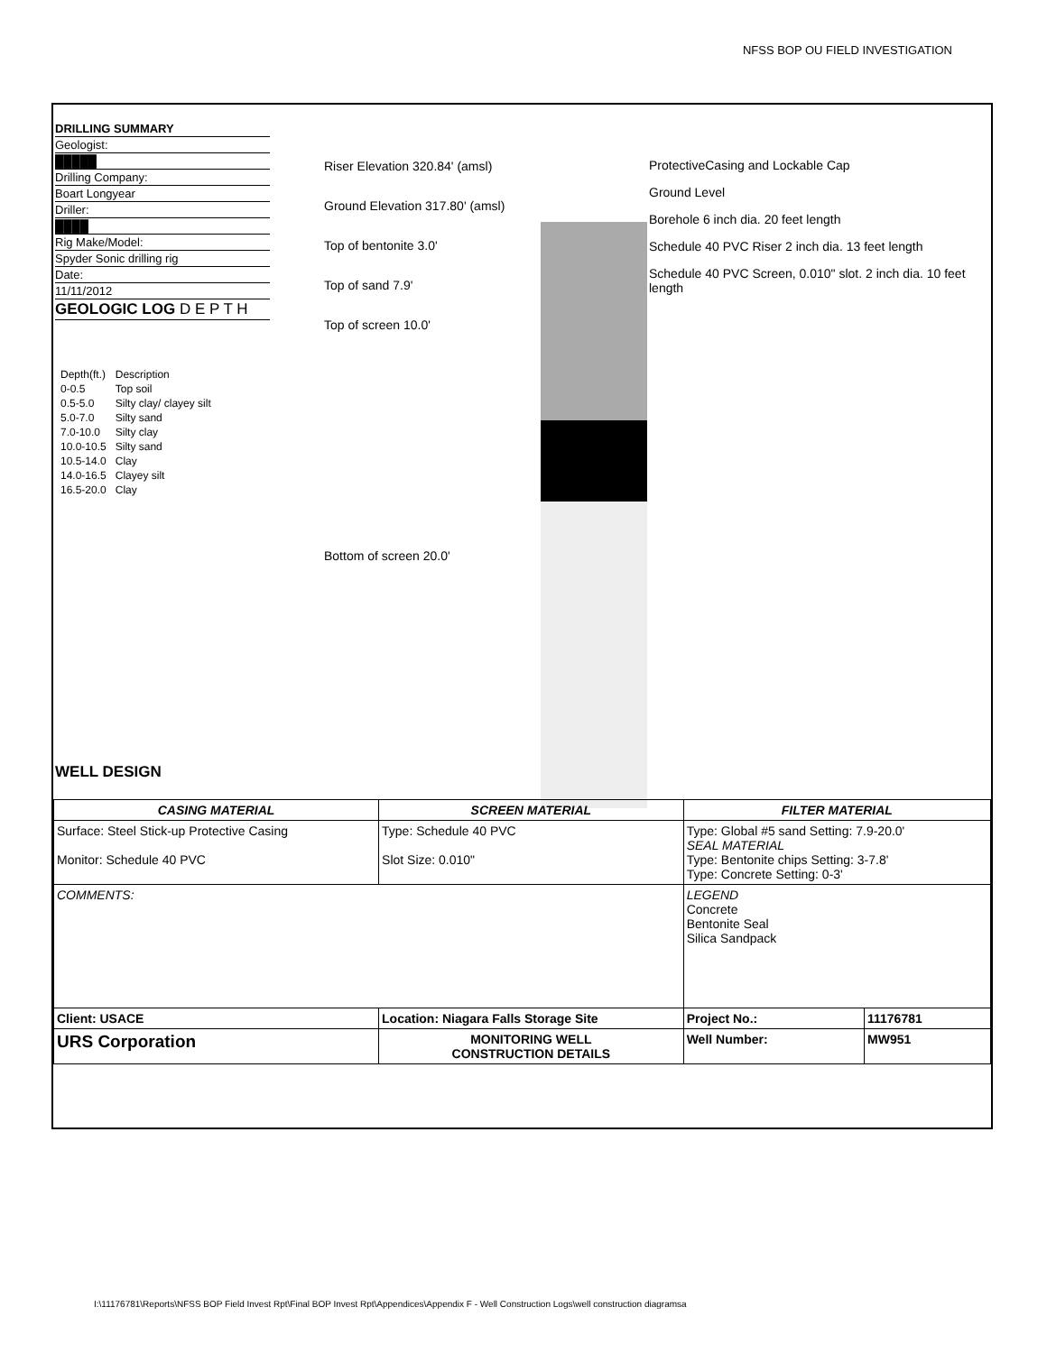NFSS BOP OU FIELD INVESTIGATION
DRILLING SUMMARY
Geologist:
█████
Drilling Company:
Boart Longyear
Driller:
████
Rig Make/Model:
Spyder Sonic drilling rig
Date:
11/11/2012
GEOLOGIC LOG D E P T H
| Depth(ft.) | Description |
| 0-0.5 | Top soil |
| 0.5-5.0 | Silty clay/ clayey silt |
| 5.0-7.0 | Silty sand |
| 7.0-10.0 | Silty clay |
| 10.0-10.5 | Silty sand |
| 10.5-14.0 | Clay |
| 14.0-16.5 | Clayey silt |
| 16.5-20.0 | Clay |
Riser Elevation 320.84' (amsl)
Ground Elevation 317.80' (amsl)
Top of bentonite 3.0'
Top of sand 7.9'
Top of screen 10.0'
Bottom of screen 20.0'
ProtectiveCasing and Lockable Cap
Ground Level
Borehole 6 inch dia. 20 feet length
Schedule 40 PVC Riser 2 inch dia. 13 feet length
Schedule 40 PVC Screen, 0.010" slot. 2 inch dia. 10 feet length
WELL DESIGN
| CASING MATERIAL | SCREEN MATERIAL | FILTER MATERIAL | |
| --- | --- | --- | --- |
| Surface: Steel Stick-up Protective Casing Monitor: Schedule 40 PVC | Type: Schedule 40 PVC Slot Size: 0.010" | Type: Global #5 sand Setting: 7.9-20.0' SEAL MATERIAL Type: Bentonite chips Setting: 3-7.8' Type: Concrete Setting: 0-3' | |
| COMMENTS: | | LEGEND Concrete Bentonite Seal Silica Sandpack | |
| Client: USACE | Location: Niagara Falls Storage Site | Project No.: | 11176781 |
| URS Corporation | MONITORING WELL CONSTRUCTION DETAILS | Well Number: | MW951 |
I:\11176781\Reports\NFSS BOP Field Invest Rpt\Final BOP Invest Rpt\Appendices\Appendix F - Well Construction Logs\well construction diagramsa